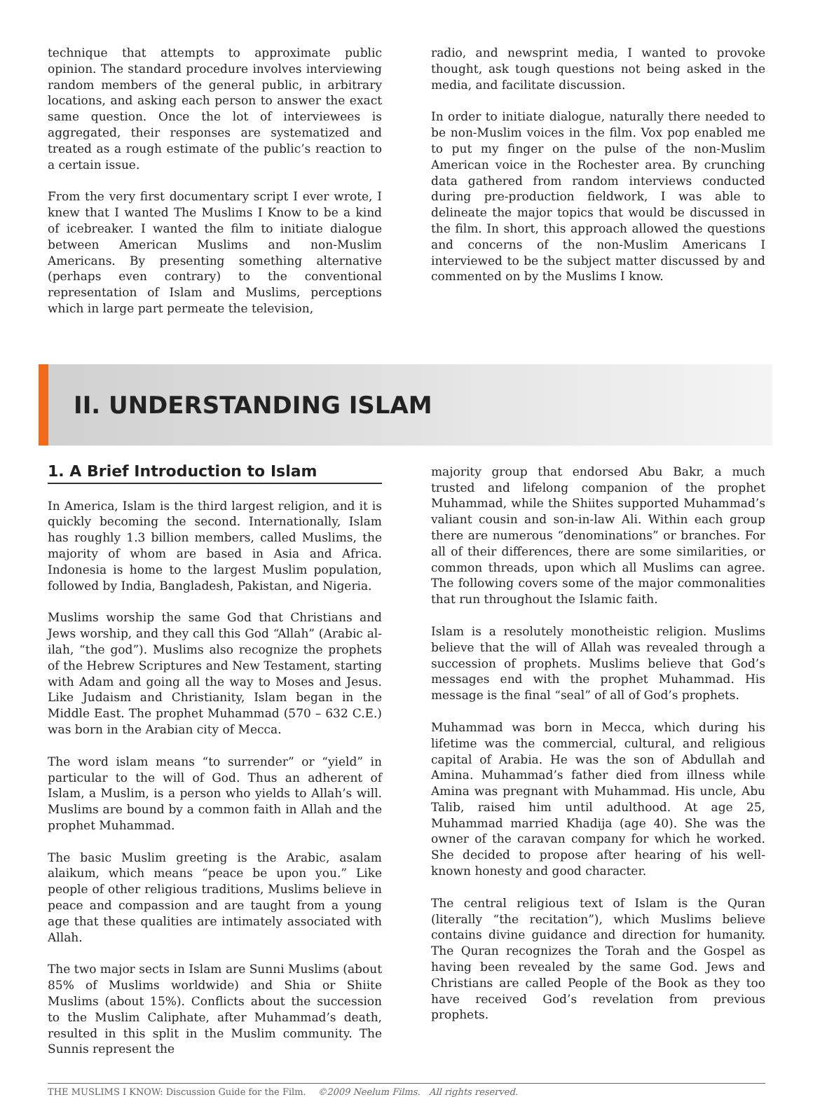technique that attempts to approximate public opinion. The standard procedure involves interviewing random members of the general public, in arbitrary locations, and asking each person to answer the exact same question. Once the lot of interviewees is aggregated, their responses are systematized and treated as a rough estimate of the public’s reaction to a certain issue.
From the very first documentary script I ever wrote, I knew that I wanted The Muslims I Know to be a kind of icebreaker. I wanted the film to initiate dialogue between American Muslims and non-Muslim Americans. By presenting something alternative (perhaps even contrary) to the conventional representation of Islam and Muslims, perceptions which in large part permeate the television,
radio, and newsprint media, I wanted to provoke thought, ask tough questions not being asked in the media, and facilitate discussion.
In order to initiate dialogue, naturally there needed to be non-Muslim voices in the film. Vox pop enabled me to put my finger on the pulse of the non-Muslim American voice in the Rochester area. By crunching data gathered from random interviews conducted during pre-production fieldwork, I was able to delineate the major topics that would be discussed in the film. In short, this approach allowed the questions and concerns of the non-Muslim Americans I interviewed to be the subject matter discussed by and commented on by the Muslims I know.
II. UNDERSTANDING ISLAM
1. A Brief Introduction to Islam
In America, Islam is the third largest religion, and it is quickly becoming the second. Internationally, Islam has roughly 1.3 billion members, called Muslims, the majority of whom are based in Asia and Africa. Indonesia is home to the largest Muslim population, followed by India, Bangladesh, Pakistan, and Nigeria.
Muslims worship the same God that Christians and Jews worship, and they call this God “Allah” (Arabic al-ilah, “the god”). Muslims also recognize the prophets of the Hebrew Scriptures and New Testament, starting with Adam and going all the way to Moses and Jesus. Like Judaism and Christianity, Islam began in the Middle East. The prophet Muhammad (570 – 632 C.E.) was born in the Arabian city of Mecca.
The word islam means “to surrender” or “yield” in particular to the will of God. Thus an adherent of Islam, a Muslim, is a person who yields to Allah’s will. Muslims are bound by a common faith in Allah and the prophet Muhammad.
The basic Muslim greeting is the Arabic, asalam alaikum, which means “peace be upon you.” Like people of other religious traditions, Muslims believe in peace and compassion and are taught from a young age that these qualities are intimately associated with Allah.
The two major sects in Islam are Sunni Muslims (about 85% of Muslims worldwide) and Shia or Shiite Muslims (about 15%). Conflicts about the succession to the Muslim Caliphate, after Muhammad’s death, resulted in this split in the Muslim community. The Sunnis represent the
majority group that endorsed Abu Bakr, a much trusted and lifelong companion of the prophet Muhammad, while the Shiites supported Muhammad’s valiant cousin and son-in-law Ali. Within each group there are numerous “denominations” or branches. For all of their differences, there are some similarities, or common threads, upon which all Muslims can agree. The following covers some of the major commonalities that run throughout the Islamic faith.
Islam is a resolutely monotheistic religion. Muslims believe that the will of Allah was revealed through a succession of prophets. Muslims believe that God’s messages end with the prophet Muhammad. His message is the final “seal” of all of God’s prophets.
Muhammad was born in Mecca, which during his lifetime was the commercial, cultural, and religious capital of Arabia. He was the son of Abdullah and Amina. Muhammad’s father died from illness while Amina was pregnant with Muhammad. His uncle, Abu Talib, raised him until adulthood. At age 25, Muhammad married Khadija (age 40). She was the owner of the caravan company for which he worked. She decided to propose after hearing of his well-known honesty and good character.
The central religious text of Islam is the Quran (literally “the recitation”), which Muslims believe contains divine guidance and direction for humanity. The Quran recognizes the Torah and the Gospel as having been revealed by the same God. Jews and Christians are called People of the Book as they too have received God’s revelation from previous prophets.
THE MUSLIMS I KNOW: Discussion Guide for the Film. ©2009 Neelum Films. All rights reserved.